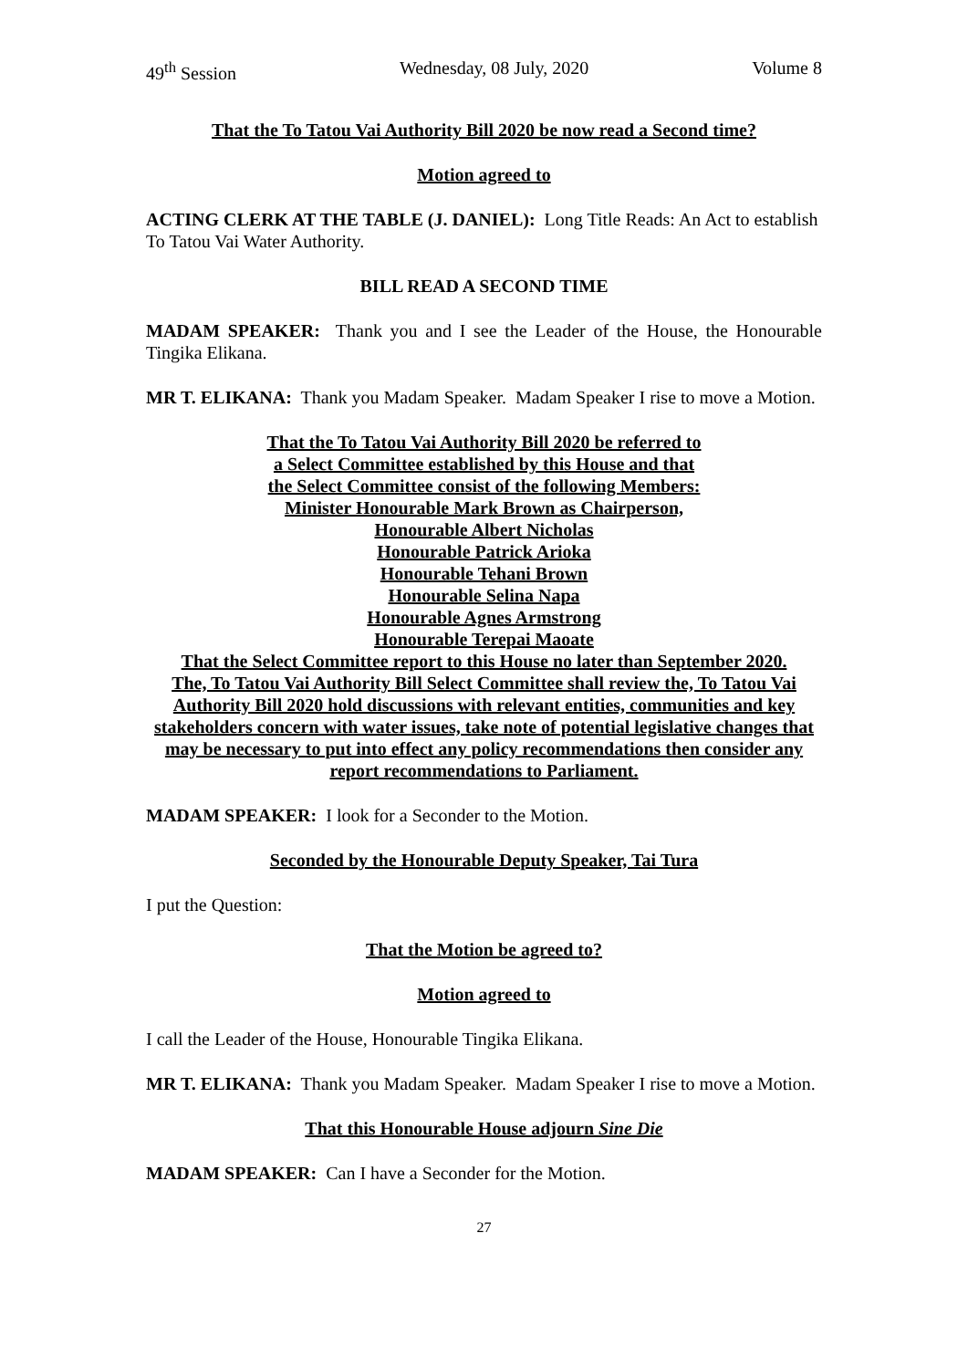49<sup>th</sup> Session Wednesday, 08 July, 2020 Volume 8
That the To Tatou Vai Authority Bill 2020 be now read a Second time?
Motion agreed to
ACTING CLERK AT THE TABLE (J. DANIEL): Long Title Reads: An Act to establish To Tatou Vai Water Authority.
BILL READ A SECOND TIME
MADAM SPEAKER: Thank you and I see the Leader of the House, the Honourable Tingika Elikana.
MR T. ELIKANA: Thank you Madam Speaker. Madam Speaker I rise to move a Motion.
That the To Tatou Vai Authority Bill 2020 be referred to
a Select Committee established by this House and that
the Select Committee consist of the following Members:
Minister Honourable Mark Brown as Chairperson,
Honourable Albert Nicholas
Honourable Patrick Arioka
Honourable Tehani Brown
Honourable Selina Napa
Honourable Agnes Armstrong
Honourable Terepai Maoate
That the Select Committee report to this House no later than September 2020.
The, To Tatou Vai Authority Bill Select Committee shall review the, To Tatou Vai Authority Bill 2020 hold discussions with relevant entities, communities and key stakeholders concern with water issues, take note of potential legislative changes that may be necessary to put into effect any policy recommendations then consider any report recommendations to Parliament.
MADAM SPEAKER: I look for a Seconder to the Motion.
Seconded by the Honourable Deputy Speaker, Tai Tura
I put the Question:
That the Motion be agreed to?
Motion agreed to
I call the Leader of the House, Honourable Tingika Elikana.
MR T. ELIKANA: Thank you Madam Speaker. Madam Speaker I rise to move a Motion.
That this Honourable House adjourn Sine Die
MADAM SPEAKER: Can I have a Seconder for the Motion.
27